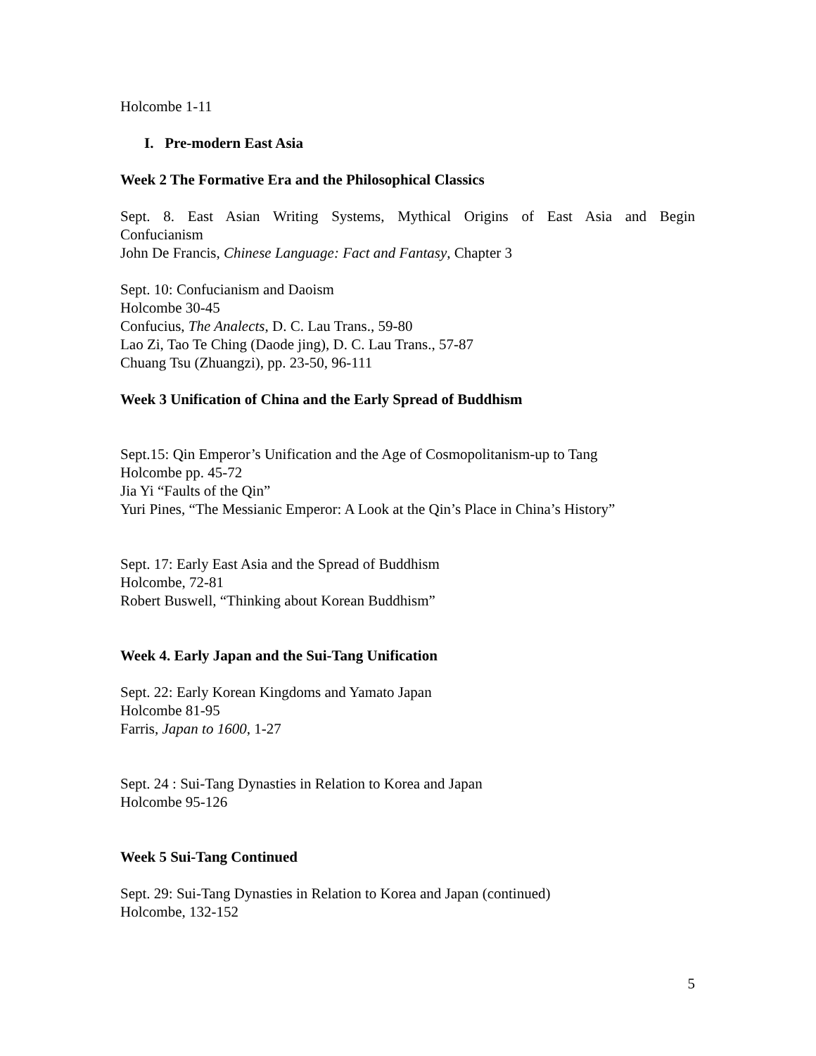Holcombe 1-11
I. Pre-modern East Asia
Week 2 The Formative Era and the Philosophical Classics
Sept. 8. East Asian Writing Systems, Mythical Origins of East Asia and Begin Confucianism
John De Francis, Chinese Language: Fact and Fantasy, Chapter 3
Sept. 10: Confucianism and Daoism
Holcombe 30-45
Confucius, The Analects, D. C. Lau Trans., 59-80
Lao Zi, Tao Te Ching (Daode jing), D. C. Lau Trans., 57-87
Chuang Tsu (Zhuangzi), pp. 23-50, 96-111
Week 3 Unification of China and the Early Spread of Buddhism
Sept.15: Qin Emperor’s Unification and the Age of Cosmopolitanism-up to Tang
Holcombe pp. 45-72
Jia Yi “Faults of the Qin”
Yuri Pines, “The Messianic Emperor: A Look at the Qin’s Place in China’s History”
Sept. 17: Early East Asia and the Spread of Buddhism
Holcombe, 72-81
Robert Buswell, “Thinking about Korean Buddhism”
Week 4. Early Japan and the Sui-Tang Unification
Sept. 22: Early Korean Kingdoms and Yamato Japan
Holcombe 81-95
Farris, Japan to 1600, 1-27
Sept. 24 : Sui-Tang Dynasties in Relation to Korea and Japan
Holcombe 95-126
Week 5 Sui-Tang Continued
Sept. 29: Sui-Tang Dynasties in Relation to Korea and Japan (continued)
Holcombe, 132-152
5